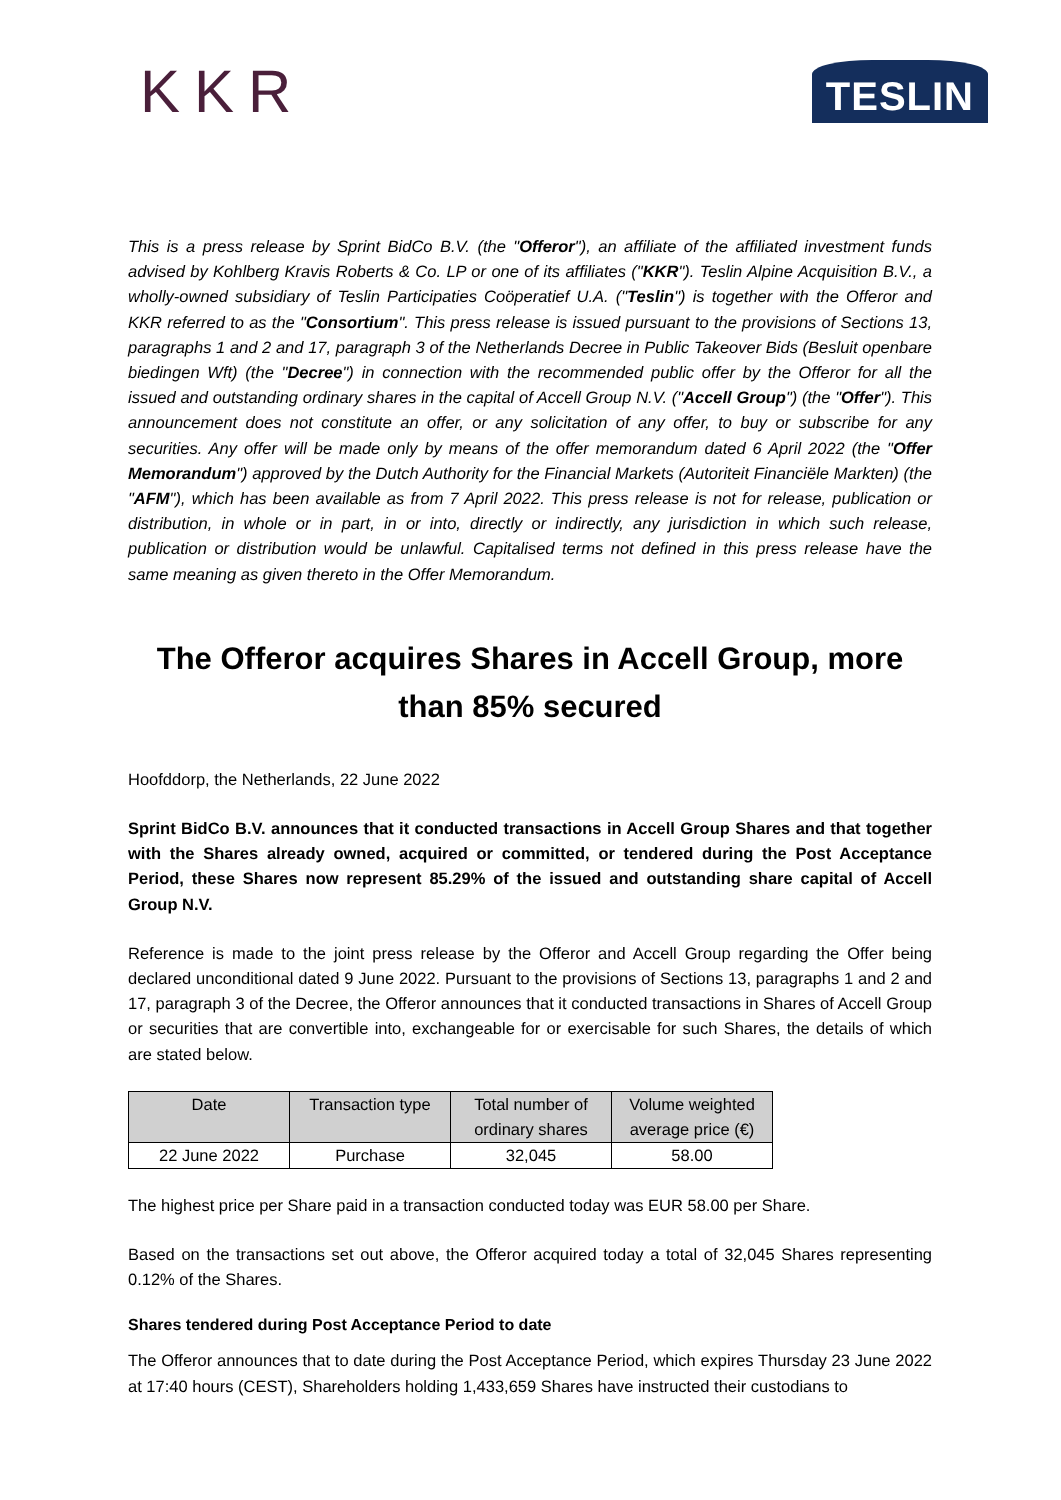KKR
TESLIN
This is a press release by Sprint BidCo B.V. (the "Offeror"), an affiliate of the affiliated investment funds advised by Kohlberg Kravis Roberts & Co. LP or one of its affiliates ("KKR"). Teslin Alpine Acquisition B.V., a wholly-owned subsidiary of Teslin Participaties Coöperatief U.A. ("Teslin") is together with the Offeror and KKR referred to as the "Consortium". This press release is issued pursuant to the provisions of Sections 13, paragraphs 1 and 2 and 17, paragraph 3 of the Netherlands Decree in Public Takeover Bids (Besluit openbare biedingen Wft) (the "Decree") in connection with the recommended public offer by the Offeror for all the issued and outstanding ordinary shares in the capital of Accell Group N.V. ("Accell Group") (the "Offer"). This announcement does not constitute an offer, or any solicitation of any offer, to buy or subscribe for any securities. Any offer will be made only by means of the offer memorandum dated 6 April 2022 (the "Offer Memorandum") approved by the Dutch Authority for the Financial Markets (Autoriteit Financiële Markten) (the "AFM"), which has been available as from 7 April 2022. This press release is not for release, publication or distribution, in whole or in part, in or into, directly or indirectly, any jurisdiction in which such release, publication or distribution would be unlawful. Capitalised terms not defined in this press release have the same meaning as given thereto in the Offer Memorandum.
The Offeror acquires Shares in Accell Group, more than 85% secured
Hoofddorp, the Netherlands, 22 June 2022
Sprint BidCo B.V. announces that it conducted transactions in Accell Group Shares and that together with the Shares already owned, acquired or committed, or tendered during the Post Acceptance Period, these Shares now represent 85.29% of the issued and outstanding share capital of Accell Group N.V.
Reference is made to the joint press release by the Offeror and Accell Group regarding the Offer being declared unconditional dated 9 June 2022. Pursuant to the provisions of Sections 13, paragraphs 1 and 2 and 17, paragraph 3 of the Decree, the Offeror announces that it conducted transactions in Shares of Accell Group or securities that are convertible into, exchangeable for or exercisable for such Shares, the details of which are stated below.
| Date | Transaction type | Total number of ordinary shares | Volume weighted average price (€) |
| --- | --- | --- | --- |
| 22 June 2022 | Purchase | 32,045 | 58.00 |
The highest price per Share paid in a transaction conducted today was EUR 58.00 per Share.
Based on the transactions set out above, the Offeror acquired today a total of 32,045 Shares representing 0.12% of the Shares.
Shares tendered during Post Acceptance Period to date
The Offeror announces that to date during the Post Acceptance Period, which expires Thursday 23 June 2022 at 17:40 hours (CEST), Shareholders holding 1,433,659 Shares have instructed their custodians to